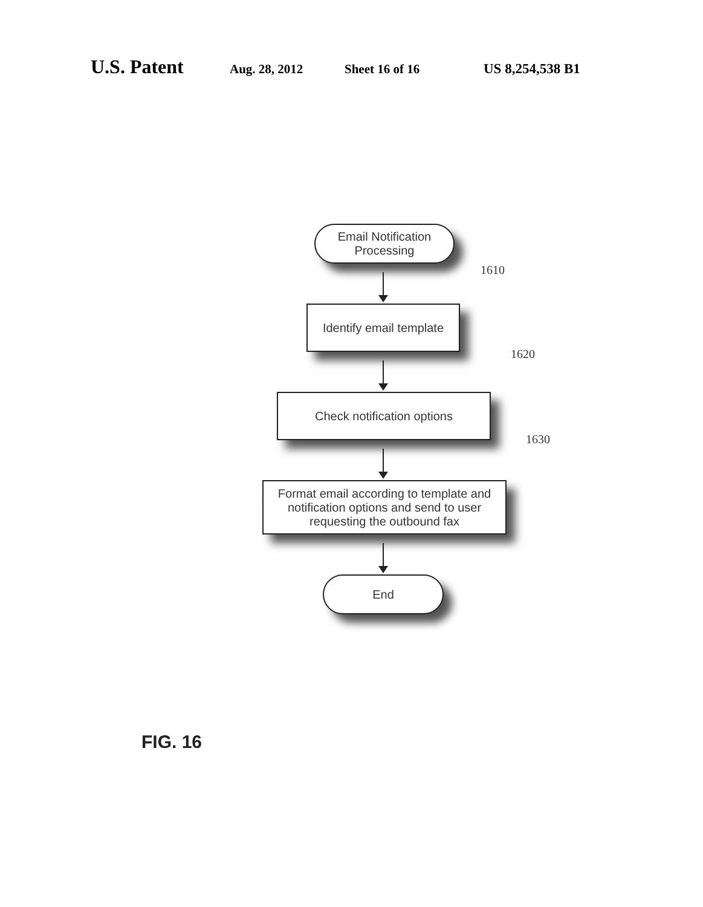U.S. Patent Aug. 28, 2012 Sheet 16 of 16 US 8,254,538 B1
Email Notification
Processing
Identify email template
Check notification options
Format email according to template and
notification options and send to user
requesting the outbound fax
End
1610
1620
1630
FIG. 16